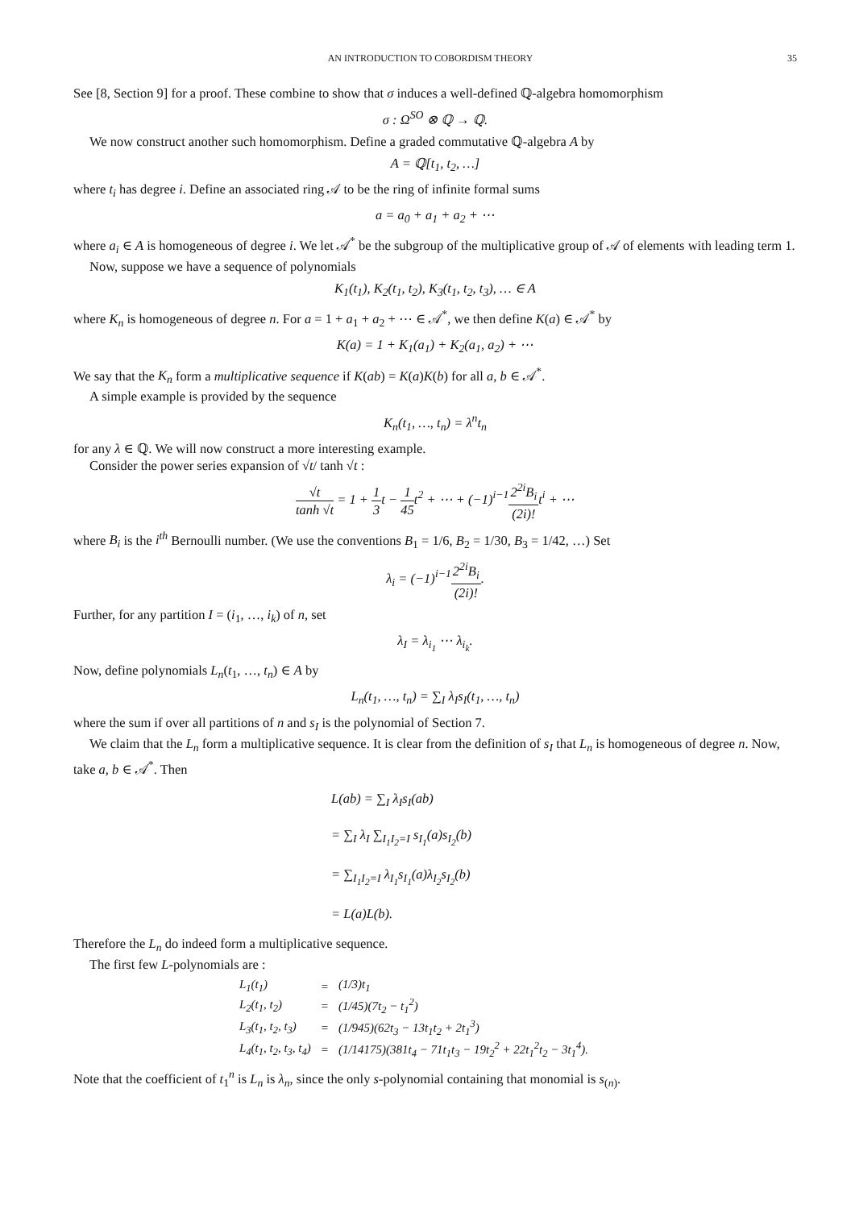AN INTRODUCTION TO COBORDISM THEORY 35
See [8, Section 9] for a proof. These combine to show that σ induces a well-defined ℚ-algebra homomorphism
σ : Ω<sup>SO</sup> ⊗ ℚ → ℚ.
We now construct another such homomorphism. Define a graded commutative ℚ-algebra A by
A = ℚ[t<sub>1</sub>, t<sub>2</sub>, …]
where t<sub>i</sub> has degree i. Define an associated ring 𝒜 to be the ring of infinite formal sums
a = a<sub>0</sub> + a<sub>1</sub> + a<sub>2</sub> + ⋯
where a<sub>i</sub> ∈ A is homogeneous of degree i. We let 𝒜<sup>*</sup> be the subgroup of the multiplicative group of 𝒜 of elements with leading term 1.
Now, suppose we have a sequence of polynomials
K<sub>1</sub>(t<sub>1</sub>), K<sub>2</sub>(t<sub>1</sub>, t<sub>2</sub>), K<sub>3</sub>(t<sub>1</sub>, t<sub>2</sub>, t<sub>3</sub>), … ∈ A
where K<sub>n</sub> is homogeneous of degree n. For a = 1 + a<sub>1</sub> + a<sub>2</sub> + ⋯ ∈ 𝒜<sup>*</sup>, we then define K(a) ∈ 𝒜<sup>*</sup> by
K(a) = 1 + K<sub>1</sub>(a<sub>1</sub>) + K<sub>2</sub>(a<sub>1</sub>, a<sub>2</sub>) + ⋯
We say that the K<sub>n</sub> form a multiplicative sequence if K(ab) = K(a)K(b) for all a, b ∈ 𝒜<sup>*</sup>.
A simple example is provided by the sequence
K<sub>n</sub>(t<sub>1</sub>, …, t<sub>n</sub>) = λ<sup>n</sup>t<sub>n</sub>
for any λ ∈ ℚ. We will now construct a more interesting example.
Consider the power series expansion of √t/ tanh √t :
√t tanh √t = 1 + 1 3t − 1 45t<sup>2</sup> + ⋯ + (−1)<sup>i−1</sup>2<sup>2i</sup>B<sub>i</sub> (2i)!t<sup>i</sup> + ⋯
where B<sub>i</sub> is the i<sup>th</sup> Bernoulli number. (We use the conventions B<sub>1</sub> = 1/6, B<sub>2</sub> = 1/30, B<sub>3</sub> = 1/42, …) Set
λ<sub>i</sub> = (−1)<sup>i−1</sup>2<sup>2i</sup>B<sub>i</sub> (2i)!.
Further, for any partition I = (i<sub>1</sub>, …, i<sub>k</sub>) of n, set
λ<sub>I</sub> = λ<sub>i<sub>1</sub></sub> ⋯ λ<sub>i<sub>k</sub></sub>.
Now, define polynomials L<sub>n</sub>(t<sub>1</sub>, …, t<sub>n</sub>) ∈ A by
L<sub>n</sub>(t<sub>1</sub>, …, t<sub>n</sub>) = ∑<sub>I</sub> λ<sub>I</sub>s<sub>I</sub>(t<sub>1</sub>, …, t<sub>n</sub>)
where the sum if over all partitions of n and s<sub>I</sub> is the polynomial of Section 7.
We claim that the L<sub>n</sub> form a multiplicative sequence. It is clear from the definition of s<sub>I</sub> that L<sub>n</sub> is homogeneous of degree n. Now, take a, b ∈ 𝒜<sup>*</sup>. Then
L(ab) = ∑<sub>I</sub> λ<sub>I</sub>s<sub>I</sub>(ab)
= ∑<sub>I</sub> λ<sub>I</sub> ∑<sub>I<sub>1</sub>I<sub>2</sub>=I</sub> s<sub>I<sub>1</sub></sub>(a)s<sub>I<sub>2</sub></sub>(b)
= ∑<sub>I<sub>1</sub>I<sub>2</sub>=I</sub> λ<sub>I<sub>1</sub></sub>s<sub>I<sub>1</sub></sub>(a)λ<sub>I<sub>2</sub></sub>s<sub>I<sub>2</sub></sub>(b)
= L(a)L(b).
Therefore the L<sub>n</sub> do indeed form a multiplicative sequence.
The first few L-polynomials are :
| L<sub>1</sub>(t<sub>1</sub>) | = | (1/3)t<sub>1</sub> |
| L<sub>2</sub>(t<sub>1</sub>, t<sub>2</sub>) | = | (1/45)(7t<sub>2</sub> − t<sub>1</sub><sup>2</sup>) |
| L<sub>3</sub>(t<sub>1</sub>, t<sub>2</sub>, t<sub>3</sub>) | = | (1/945)(62t<sub>3</sub> − 13t<sub>1</sub>t<sub>2</sub> + 2t<sub>1</sub><sup>3</sup>) |
| L<sub>4</sub>(t<sub>1</sub>, t<sub>2</sub>, t<sub>3</sub>, t<sub>4</sub>) | = | (1/14175)(381t<sub>4</sub> − 71t<sub>1</sub>t<sub>3</sub> − 19t<sub>2</sub><sup>2</sup> + 22t<sub>1</sub><sup>2</sup>t<sub>2</sub> − 3t<sub>1</sub><sup>4</sup>). |
Note that the coefficient of t<sub>1</sub><sup>n</sup> is L<sub>n</sub> is λ<sub>n</sub>, since the only s-polynomial containing that monomial is s<sub>(n)</sub>.